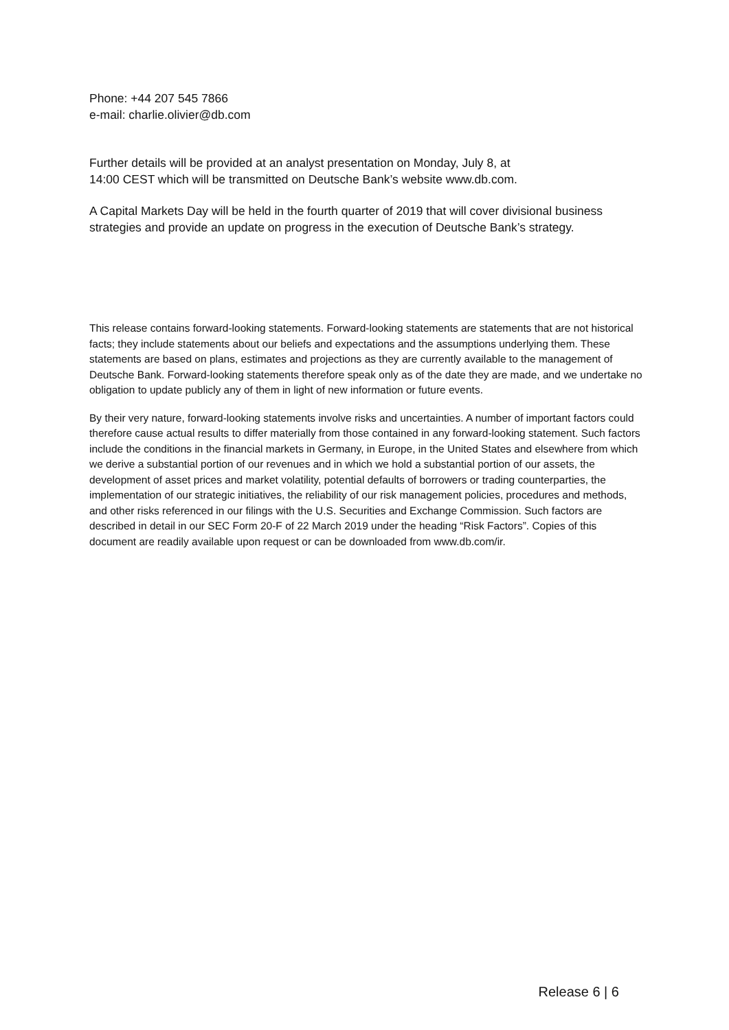Phone: +44 207 545 7866
e-mail: charlie.olivier@db.com
Further details will be provided at an analyst presentation on Monday, July 8, at
14:00 CEST which will be transmitted on Deutsche Bank’s website www.db.com.
A Capital Markets Day will be held in the fourth quarter of 2019 that will cover divisional business strategies and provide an update on progress in the execution of Deutsche Bank’s strategy.
This release contains forward-looking statements. Forward-looking statements are statements that are not historical facts; they include statements about our beliefs and expectations and the assumptions underlying them. These statements are based on plans, estimates and projections as they are currently available to the management of Deutsche Bank. Forward-looking statements therefore speak only as of the date they are made, and we undertake no obligation to update publicly any of them in light of new information or future events.
By their very nature, forward-looking statements involve risks and uncertainties. A number of important factors could therefore cause actual results to differ materially from those contained in any forward-looking statement. Such factors include the conditions in the financial markets in Germany, in Europe, in the United States and elsewhere from which we derive a substantial portion of our revenues and in which we hold a substantial portion of our assets, the development of asset prices and market volatility, potential defaults of borrowers or trading counterparties, the implementation of our strategic initiatives, the reliability of our risk management policies, procedures and methods, and other risks referenced in our filings with the U.S. Securities and Exchange Commission. Such factors are described in detail in our SEC Form 20-F of 22 March 2019 under the heading “Risk Factors”. Copies of this document are readily available upon request or can be downloaded from www.db.com/ir.
Release 6 | 6